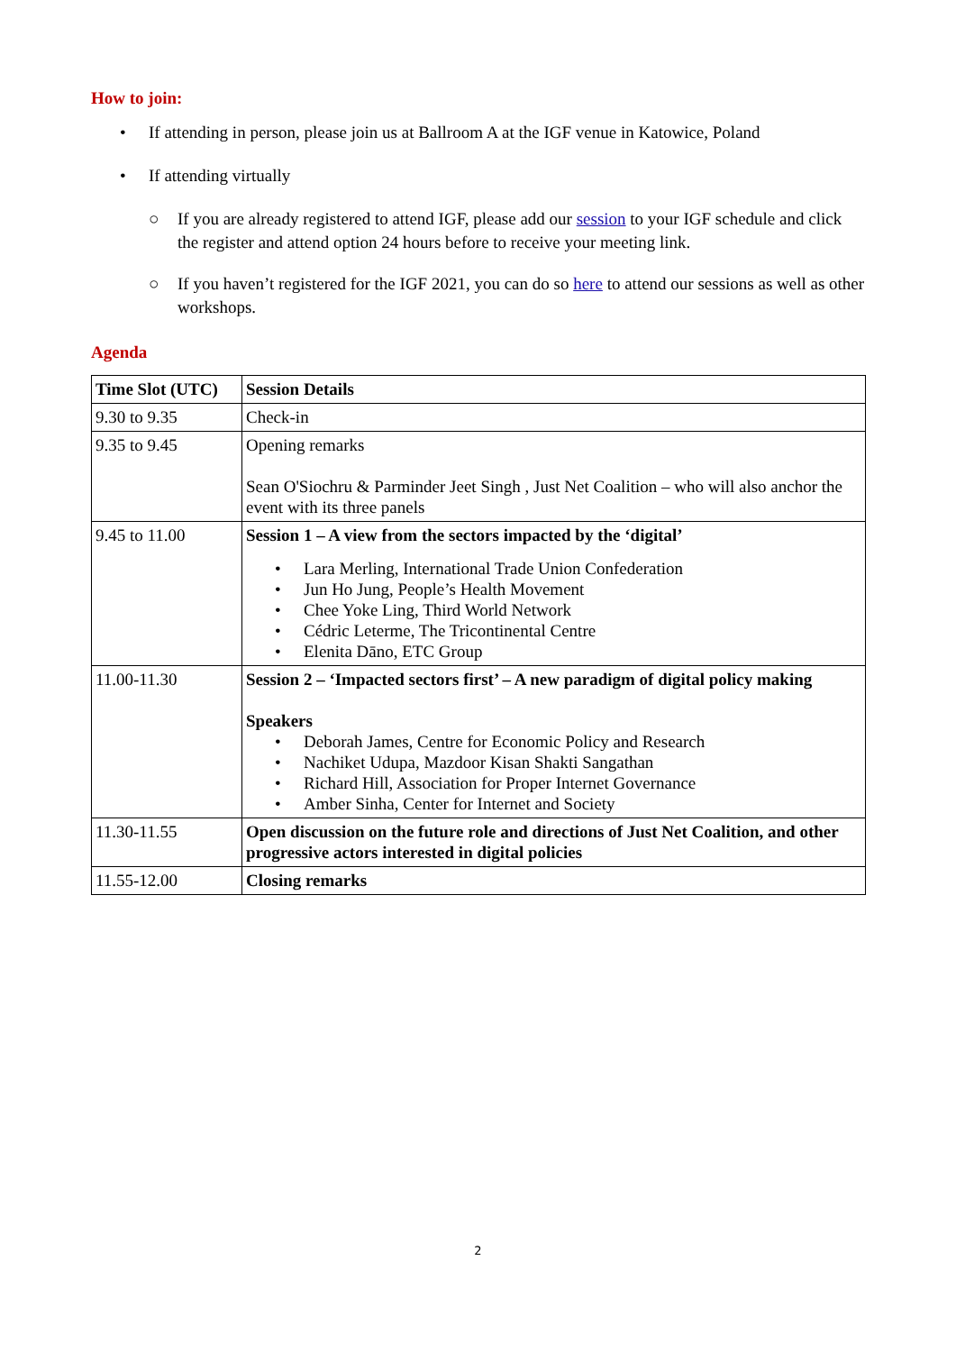How to join:
• If attending in person, please join us at Ballroom A at the IGF venue in Katowice, Poland
• If attending virtually
○ If you are already registered to attend IGF, please add our session to your IGF schedule and click the register and attend option 24 hours before to receive your meeting link.
○ If you haven’t registered for the IGF 2021, you can do so here to attend our sessions as well as other workshops.
Agenda
| Time Slot (UTC) | Session Details |
| --- | --- |
| 9.30 to 9.35 | Check-in |
| 9.35 to 9.45 | Opening remarks Sean O'Siochru & Parminder Jeet Singh , Just Net Coalition – who will also anchor the event with its three panels |
| 9.45 to 11.00 | Session 1 – A view from the sectors impacted by the ‘digital’ • Lara Merling, International Trade Union Confederation • Jun Ho Jung, People’s Health Movement • Chee Yoke Ling, Third World Network • Cédric Leterme, The Tricontinental Centre • Elenita Dāno, ETC Group |
| 11.00-11.30 | Session 2 – ‘Impacted sectors first’ – A new paradigm of digital policy making Speakers • Deborah James, Centre for Economic Policy and Research • Nachiket Udupa, Mazdoor Kisan Shakti Sangathan • Richard Hill, Association for Proper Internet Governance • Amber Sinha, Center for Internet and Society |
| 11.30-11.55 | Open discussion on the future role and directions of Just Net Coalition, and other progressive actors interested in digital policies |
| 11.55-12.00 | Closing remarks |
2